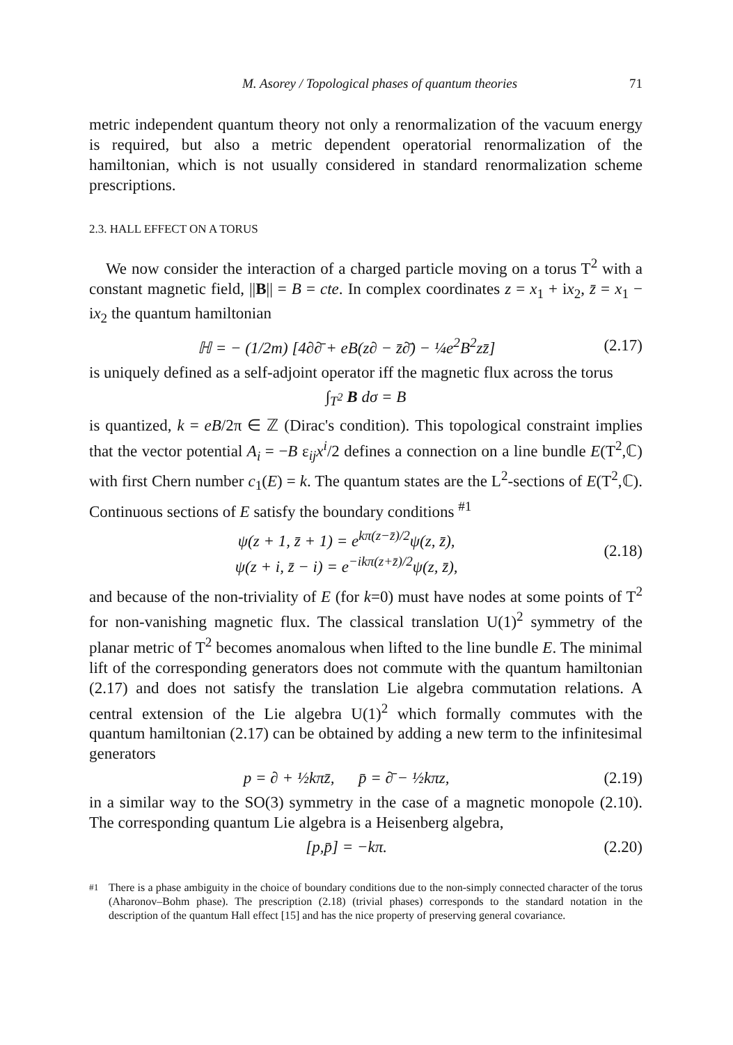M. Asorey / Topological phases of quantum theories 71
metric independent quantum theory not only a renormalization of the vacuum energy is required, but also a metric dependent operatorial renormalization of the hamiltonian, which is not usually considered in standard renormalization scheme prescriptions.
2.3. HALL EFFECT ON A TORUS
We now consider the interaction of a charged particle moving on a torus T<sup>2</sup> with a constant magnetic field, ||B|| = B = cte. In complex coordinates z = x<sub>1</sub> + ix<sub>2</sub>, z̄ = x<sub>1</sub> − ix<sub>2</sub> the quantum hamiltonian
ℍ = − (1/2m) [4∂∂̄ + eB(z∂ − z̄∂̄) − ¼e<sup>2</sup>B<sup>2</sup>zz̄] (2.17)
is uniquely defined as a self-adjoint operator iff the magnetic flux across the torus
∫<sub>T<sup>2</sup></sub> B dσ = B
is quantized, k = eB/2π ∈ ℤ (Dirac's condition). This topological constraint implies that the vector potential A<sub>i</sub> = −B ε<sub>ij</sub>x<sup>i</sup>/2 defines a connection on a line bundle E(T<sup>2</sup>,ℂ) with first Chern number c<sub>1</sub>(E) = k. The quantum states are the L<sup>2</sup>-sections of E(T<sup>2</sup>,ℂ). Continuous sections of E satisfy the boundary conditions <sup>#1</sup>
ψ(z + 1, z̄ + 1) = e<sup>kπ(z−z̄)/2</sup>ψ(z, z̄),
ψ(z + i, z̄ − i) = e<sup>−ikπ(z+z̄)/2</sup>ψ(z, z̄), (2.18)
and because of the non-triviality of E (for k=0) must have nodes at some points of T<sup>2</sup> for non-vanishing magnetic flux. The classical translation U(1)<sup>2</sup> symmetry of the planar metric of T<sup>2</sup> becomes anomalous when lifted to the line bundle E. The minimal lift of the corresponding generators does not commute with the quantum hamiltonian (2.17) and does not satisfy the translation Lie algebra commutation relations. A central extension of the Lie algebra U(1)<sup>2</sup> which formally commutes with the quantum hamiltonian (2.17) can be obtained by adding a new term to the infinitesimal generators
p = ∂ + ½kπz̄, p̄ = ∂̄ − ½kπz, (2.19)
in a similar way to the SO(3) symmetry in the case of a magnetic monopole (2.10). The corresponding quantum Lie algebra is a Heisenberg algebra,
[p,p̄] = −kπ. (2.20)
<sup>#1</sup> There is a phase ambiguity in the choice of boundary conditions due to the non-simply connected character of the torus (Aharonov–Bohm phase). The prescription (2.18) (trivial phases) corresponds to the standard notation in the description of the quantum Hall effect [15] and has the nice property of preserving general covariance.